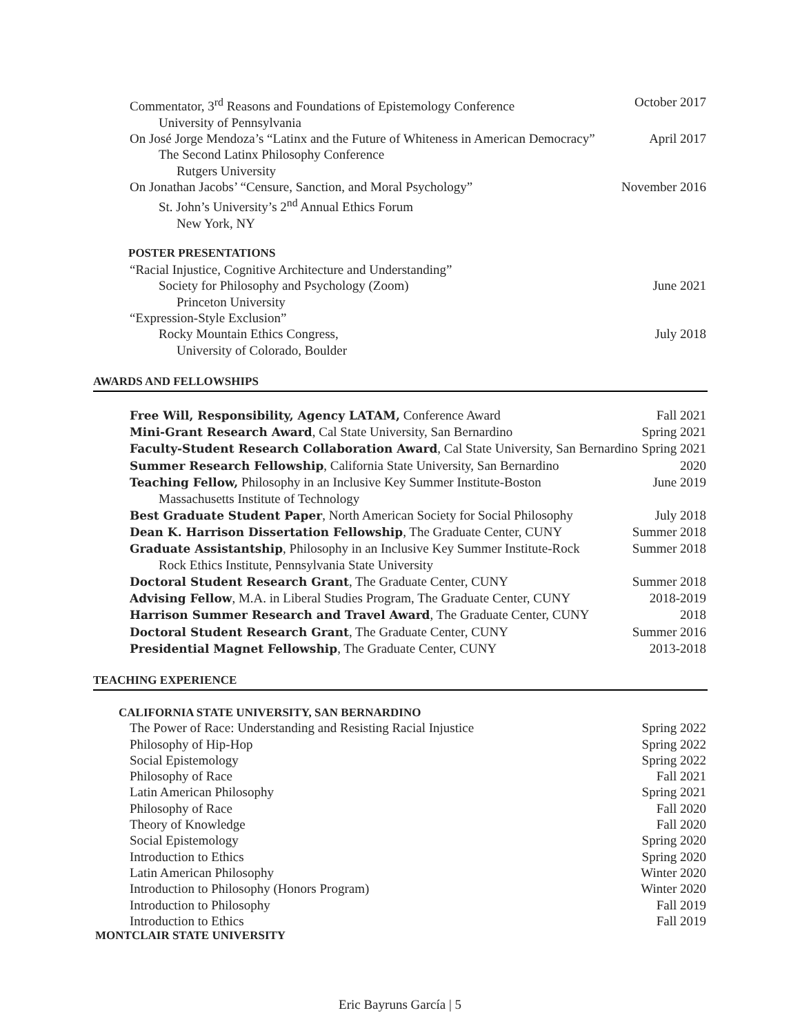Commentator, 3<sup>rd</sup> Reasons and Foundations of Epistemology Conference October 2017
University of Pennsylvania
On José Jorge Mendoza’s “Latinx and the Future of Whiteness in American Democracy” April 2017
The Second Latinx Philosophy Conference
Rutgers University
On Jonathan Jacobs’ “Censure, Sanction, and Moral Psychology” November 2016
St. John’s University’s 2<sup>nd</sup> Annual Ethics Forum
New York, NY
POSTER PRESENTATIONS
“Racial Injustice, Cognitive Architecture and Understanding”
Society for Philosophy and Psychology (Zoom) June 2021
Princeton University
“Expression-Style Exclusion”
Rocky Mountain Ethics Congress, July 2018
University of Colorado, Boulder
AWARDS AND FELLOWSHIPS
Free Will, Responsibility, Agency LATAM, Conference Award Fall 2021
Mini-Grant Research Award, Cal State University, San Bernardino Spring 2021
Faculty-Student Research Collaboration Award, Cal State University, San Bernardino Spring 2021
Summer Research Fellowship, California State University, San Bernardino 2020
Teaching Fellow, Philosophy in an Inclusive Key Summer Institute-Boston June 2019
Massachusetts Institute of Technology
Best Graduate Student Paper, North American Society for Social Philosophy July 2018
Dean K. Harrison Dissertation Fellowship, The Graduate Center, CUNY Summer 2018
Graduate Assistantship, Philosophy in an Inclusive Key Summer Institute-Rock Summer 2018
Rock Ethics Institute, Pennsylvania State University
Doctoral Student Research Grant, The Graduate Center, CUNY Summer 2018
Advising Fellow, M.A. in Liberal Studies Program, The Graduate Center, CUNY 2018-2019
Harrison Summer Research and Travel Award, The Graduate Center, CUNY 2018
Doctoral Student Research Grant, The Graduate Center, CUNY Summer 2016
Presidential Magnet Fellowship, The Graduate Center, CUNY 2013-2018
TEACHING EXPERIENCE
CALIFORNIA STATE UNIVERSITY, SAN BERNARDINO
The Power of Race: Understanding and Resisting Racial Injustice Spring 2022
Philosophy of Hip-Hop Spring 2022
Social Epistemology Spring 2022
Philosophy of Race Fall 2021
Latin American Philosophy Spring 2021
Philosophy of Race Fall 2020
Theory of Knowledge Fall 2020
Social Epistemology Spring 2020
Introduction to Ethics Spring 2020
Latin American Philosophy Winter 2020
Introduction to Philosophy (Honors Program) Winter 2020
Introduction to Philosophy Fall 2019
Introduction to Ethics Fall 2019
MONTCLAIR STATE UNIVERSITY
Eric Bayruns García | 5